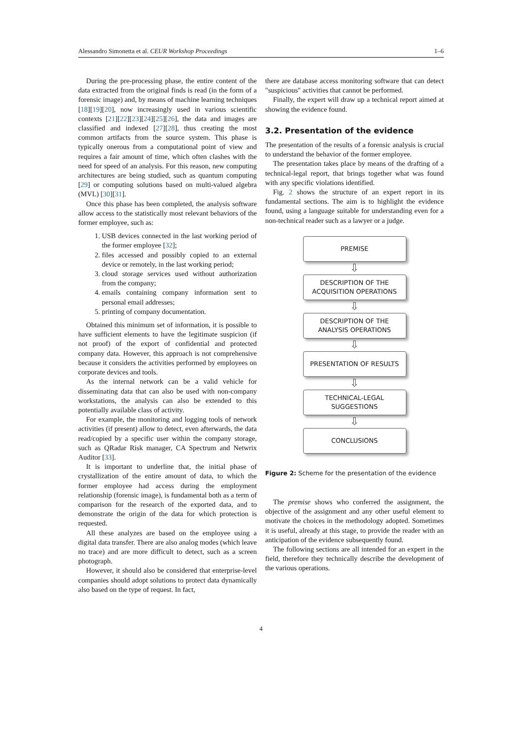Alessandro Simonetta et al. CEUR Workshop Proceedings 1–6
During the pre-processing phase, the entire content of the data extracted from the original finds is read (in the form of a forensic image) and, by means of machine learning techniques [18][19][20], now increasingly used in various scientific contexts [21][22][23][24][25][26], the data and images are classified and indexed [27][28], thus creating the most common artifacts from the source system. This phase is typically onerous from a computational point of view and requires a fair amount of time, which often clashes with the need for speed of an analysis. For this reason, new computing architectures are being studied, such as quantum computing [29] or computing solutions based on multi-valued algebra (MVL) [30][31].
Once this phase has been completed, the analysis software allow access to the statistically most relevant behaviors of the former employee, such as:
1. USB devices connected in the last working period of the former employee [32];
2. files accessed and possibly copied to an external device or remotely, in the last working period;
3. cloud storage services used without authorization from the company;
4. emails containing company information sent to personal email addresses;
5. printing of company documentation.
Obtained this minimum set of information, it is possible to have sufficient elements to have the legitimate suspicion (if not proof) of the export of confidential and protected company data. However, this approach is not comprehensive because it considers the activities performed by employees on corporate devices and tools.
As the internal network can be a valid vehicle for disseminating data that can also be used with non-company workstations, the analysis can also be extended to this potentially available class of activity.
For example, the monitoring and logging tools of network activities (if present) allow to detect, even afterwards, the data read/copied by a specific user within the company storage, such as QRadar Risk manager, CA Spectrum and Netwrix Auditor [33].
It is important to underline that, the initial phase of crystallization of the entire amount of data, to which the former employee had access during the employment relationship (forensic image), is fundamental both as a term of comparison for the research of the exported data, and to demonstrate the origin of the data for which protection is requested.
All these analyzes are based on the employee using a digital data transfer. There are also analog modes (which leave no trace) and are more difficult to detect, such as a screen photograph.
However, it should also be considered that enterprise-level companies should adopt solutions to protect data dynamically also based on the type of request. In fact,
there are database access monitoring software that can detect "suspicious" activities that cannot be performed.
Finally, the expert will draw up a technical report aimed at showing the evidence found.
3.2. Presentation of the evidence
The presentation of the results of a forensic analysis is crucial to understand the behavior of the former employee.
The presentation takes place by means of the drafting of a technical-legal report, that brings together what was found with any specific violations identified.
Fig. 2 shows the structure of an expert report in its fundamental sections. The aim is to highlight the evidence found, using a language suitable for understanding even for a non-technical reader such as a lawyer or a judge.
PREMISE
⇩
DESCRIPTION OF THE
ACQUISITION OPERATIONS
⇩
DESCRIPTION OF THE
ANALYSIS OPERATIONS
⇩
PRESENTATION OF RESULTS
⇩
TECHNICAL-LEGAL
SUGGESTIONS
⇩
CONCLUSIONS
Figure 2: Scheme for the presentation of the evidence
The premise shows who conferred the assignment, the objective of the assignment and any other useful element to motivate the choices in the methodology adopted. Sometimes it is useful, already at this stage, to provide the reader with an anticipation of the evidence subsequently found.
The following sections are all intended for an expert in the field, therefore they technically describe the development of the various operations.
4